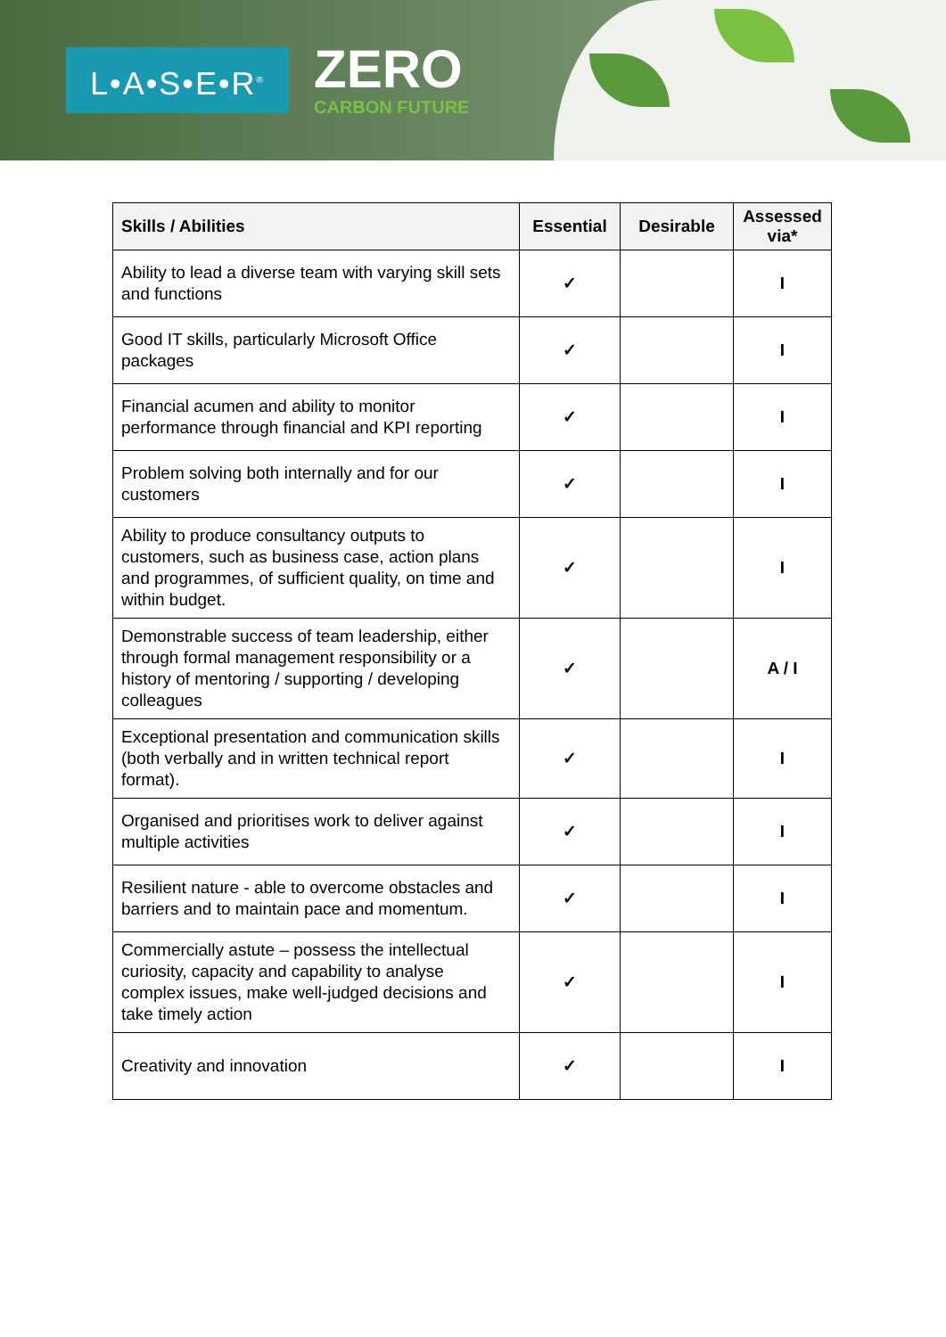L•A•S•E•R<sup>®</sup> ZERO
CARBON FUTURE
| Skills / Abilities | Essential | Desirable | Assessed via* |
| --- | --- | --- | --- |
| Ability to lead a diverse team with varying skill sets and functions | ✓ | | I |
| Good IT skills, particularly Microsoft Office packages | ✓ | | I |
| Financial acumen and ability to monitor performance through financial and KPI reporting | ✓ | | I |
| Problem solving both internally and for our customers | ✓ | | I |
| Ability to produce consultancy outputs to customers, such as business case, action plans and programmes, of sufficient quality, on time and within budget. | ✓ | | I |
| Demonstrable success of team leadership, either through formal management responsibility or a history of mentoring / supporting / developing colleagues | ✓ | | A / I |
| Exceptional presentation and communication skills (both verbally and in written technical report format). | ✓ | | I |
| Organised and prioritises work to deliver against multiple activities | ✓ | | I |
| Resilient nature - able to overcome obstacles and barriers and to maintain pace and momentum. | ✓ | | I |
| Commercially astute – possess the intellectual curiosity, capacity and capability to analyse complex issues, make well-judged decisions and take timely action | ✓ | | I |
| Creativity and innovation | ✓ | | I |